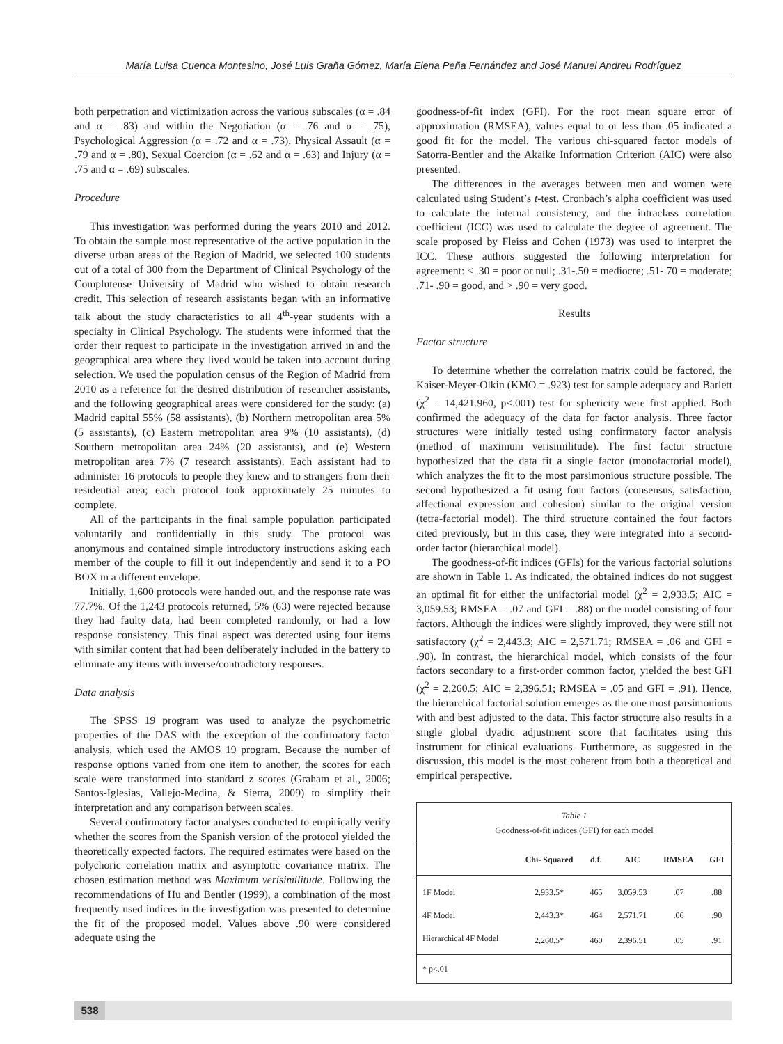María Luisa Cuenca Montesino, José Luis Graña Gómez, María Elena Peña Fernández and José Manuel Andreu Rodríguez
both perpetration and victimization across the various subscales (α = .84 and α = .83) and within the Negotiation (α = .76 and α = .75), Psychological Aggression (α = .72 and α = .73), Physical Assault (α = .79 and α = .80), Sexual Coercion (α = .62 and α = .63) and Injury (α = .75 and α = .69) subscales.
Procedure
This investigation was performed during the years 2010 and 2012. To obtain the sample most representative of the active population in the diverse urban areas of the Region of Madrid, we selected 100 students out of a total of 300 from the Department of Clinical Psychology of the Complutense University of Madrid who wished to obtain research credit. This selection of research assistants began with an informative talk about the study characteristics to all 4<sup>th</sup>-year students with a specialty in Clinical Psychology. The students were informed that the order their request to participate in the investigation arrived in and the geographical area where they lived would be taken into account during selection. We used the population census of the Region of Madrid from 2010 as a reference for the desired distribution of researcher assistants, and the following geographical areas were considered for the study: (a) Madrid capital 55% (58 assistants), (b) Northern metropolitan area 5% (5 assistants), (c) Eastern metropolitan area 9% (10 assistants), (d) Southern metropolitan area 24% (20 assistants), and (e) Western metropolitan area 7% (7 research assistants). Each assistant had to administer 16 protocols to people they knew and to strangers from their residential area; each protocol took approximately 25 minutes to complete.
All of the participants in the final sample population participated voluntarily and confidentially in this study. The protocol was anonymous and contained simple introductory instructions asking each member of the couple to fill it out independently and send it to a PO BOX in a different envelope.
Initially, 1,600 protocols were handed out, and the response rate was 77.7%. Of the 1,243 protocols returned, 5% (63) were rejected because they had faulty data, had been completed randomly, or had a low response consistency. This final aspect was detected using four items with similar content that had been deliberately included in the battery to eliminate any items with inverse/contradictory responses.
Data analysis
The SPSS 19 program was used to analyze the psychometric properties of the DAS with the exception of the confirmatory factor analysis, which used the AMOS 19 program. Because the number of response options varied from one item to another, the scores for each scale were transformed into standard z scores (Graham et al., 2006; Santos-Iglesias, Vallejo-Medina, & Sierra, 2009) to simplify their interpretation and any comparison between scales.
Several confirmatory factor analyses conducted to empirically verify whether the scores from the Spanish version of the protocol yielded the theoretically expected factors. The required estimates were based on the polychoric correlation matrix and asymptotic covariance matrix. The chosen estimation method was Maximum verisimilitude. Following the recommendations of Hu and Bentler (1999), a combination of the most frequently used indices in the investigation was presented to determine the fit of the proposed model. Values above .90 were considered adequate using the
goodness-of-fit index (GFI). For the root mean square error of approximation (RMSEA), values equal to or less than .05 indicated a good fit for the model. The various chi-squared factor models of Satorra-Bentler and the Akaike Information Criterion (AIC) were also presented.
The differences in the averages between men and women were calculated using Student’s t-test. Cronbach’s alpha coefficient was used to calculate the internal consistency, and the intraclass correlation coefficient (ICC) was used to calculate the degree of agreement. The scale proposed by Fleiss and Cohen (1973) was used to interpret the ICC. These authors suggested the following interpretation for agreement: < .30 = poor or null; .31-.50 = mediocre; .51-.70 = moderate; .71- .90 = good, and > .90 = very good.
Results
Factor structure
To determine whether the correlation matrix could be factored, the Kaiser-Meyer-Olkin (KMO = .923) test for sample adequacy and Barlett (χ<sup>2</sup> = 14,421.960, p<.001) test for sphericity were first applied. Both confirmed the adequacy of the data for factor analysis. Three factor structures were initially tested using confirmatory factor analysis (method of maximum verisimilitude). The first factor structure hypothesized that the data fit a single factor (monofactorial model), which analyzes the fit to the most parsimonious structure possible. The second hypothesized a fit using four factors (consensus, satisfaction, affectional expression and cohesion) similar to the original version (tetra-factorial model). The third structure contained the four factors cited previously, but in this case, they were integrated into a second-order factor (hierarchical model).
The goodness-of-fit indices (GFIs) for the various factorial solutions are shown in Table 1. As indicated, the obtained indices do not suggest an optimal fit for either the unifactorial model (χ<sup>2</sup> = 2,933.5; AIC = 3,059.53; RMSEA = .07 and GFI = .88) or the model consisting of four factors. Although the indices were slightly improved, they were still not satisfactory (χ<sup>2</sup> = 2,443.3; AIC = 2,571.71; RMSEA = .06 and GFI = .90). In contrast, the hierarchical model, which consists of the four factors secondary to a first-order common factor, yielded the best GFI (χ<sup>2</sup> = 2,260.5; AIC = 2,396.51; RMSEA = .05 and GFI = .91). Hence, the hierarchical factorial solution emerges as the one most parsimonious with and best adjusted to the data. This factor structure also results in a single global dyadic adjustment score that facilitates using this instrument for clinical evaluations. Furthermore, as suggested in the discussion, this model is the most coherent from both a theoretical and empirical perspective.
Table 1
Goodness-of-fit indices (GFI) for each model
| | Chi- Squared | d.f. | AIC | RMSEA | GFI |
| --- | --- | --- | --- | --- | --- |
| 1F Model | 2,933.5* | 465 | 3,059.53 | .07 | .88 |
| 4F Model | 2,443.3* | 464 | 2,571.71 | .06 | .90 |
| Hierarchical 4F Model | 2,260.5* | 460 | 2,396.51 | .05 | .91 |
| * p<.01 | | | | | |
538